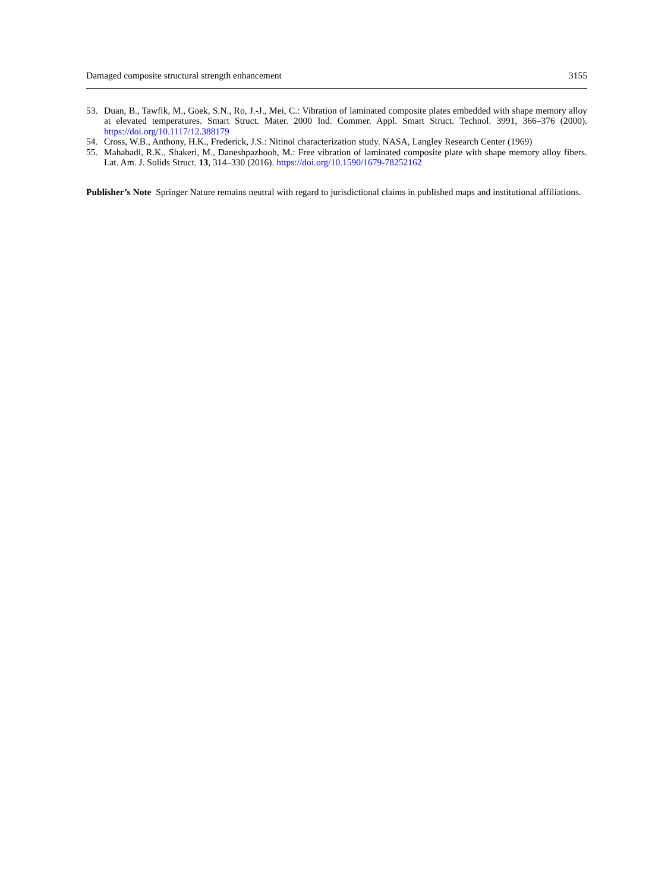Damaged composite structural strength enhancement 3155
53. Duan, B., Tawfik, M., Goek, S.N., Ro, J.-J., Mei, C.: Vibration of laminated composite plates embedded with shape memory alloy at elevated temperatures. Smart Struct. Mater. 2000 Ind. Commer. Appl. Smart Struct. Technol. 3991, 366–376 (2000). https://doi.org/10.1117/12.388179
54. Cross, W.B., Anthony, H.K., Frederick, J.S.: Nitinol characterization study. NASA, Langley Research Center (1969)
55. Mahabadi, R.K., Shakeri, M., Daneshpazhooh, M.: Free vibration of laminated composite plate with shape memory alloy fibers. Lat. Am. J. Solids Struct. 13, 314–330 (2016). https://doi.org/10.1590/1679-78252162
Publisher’s Note Springer Nature remains neutral with regard to jurisdictional claims in published maps and institutional affiliations.